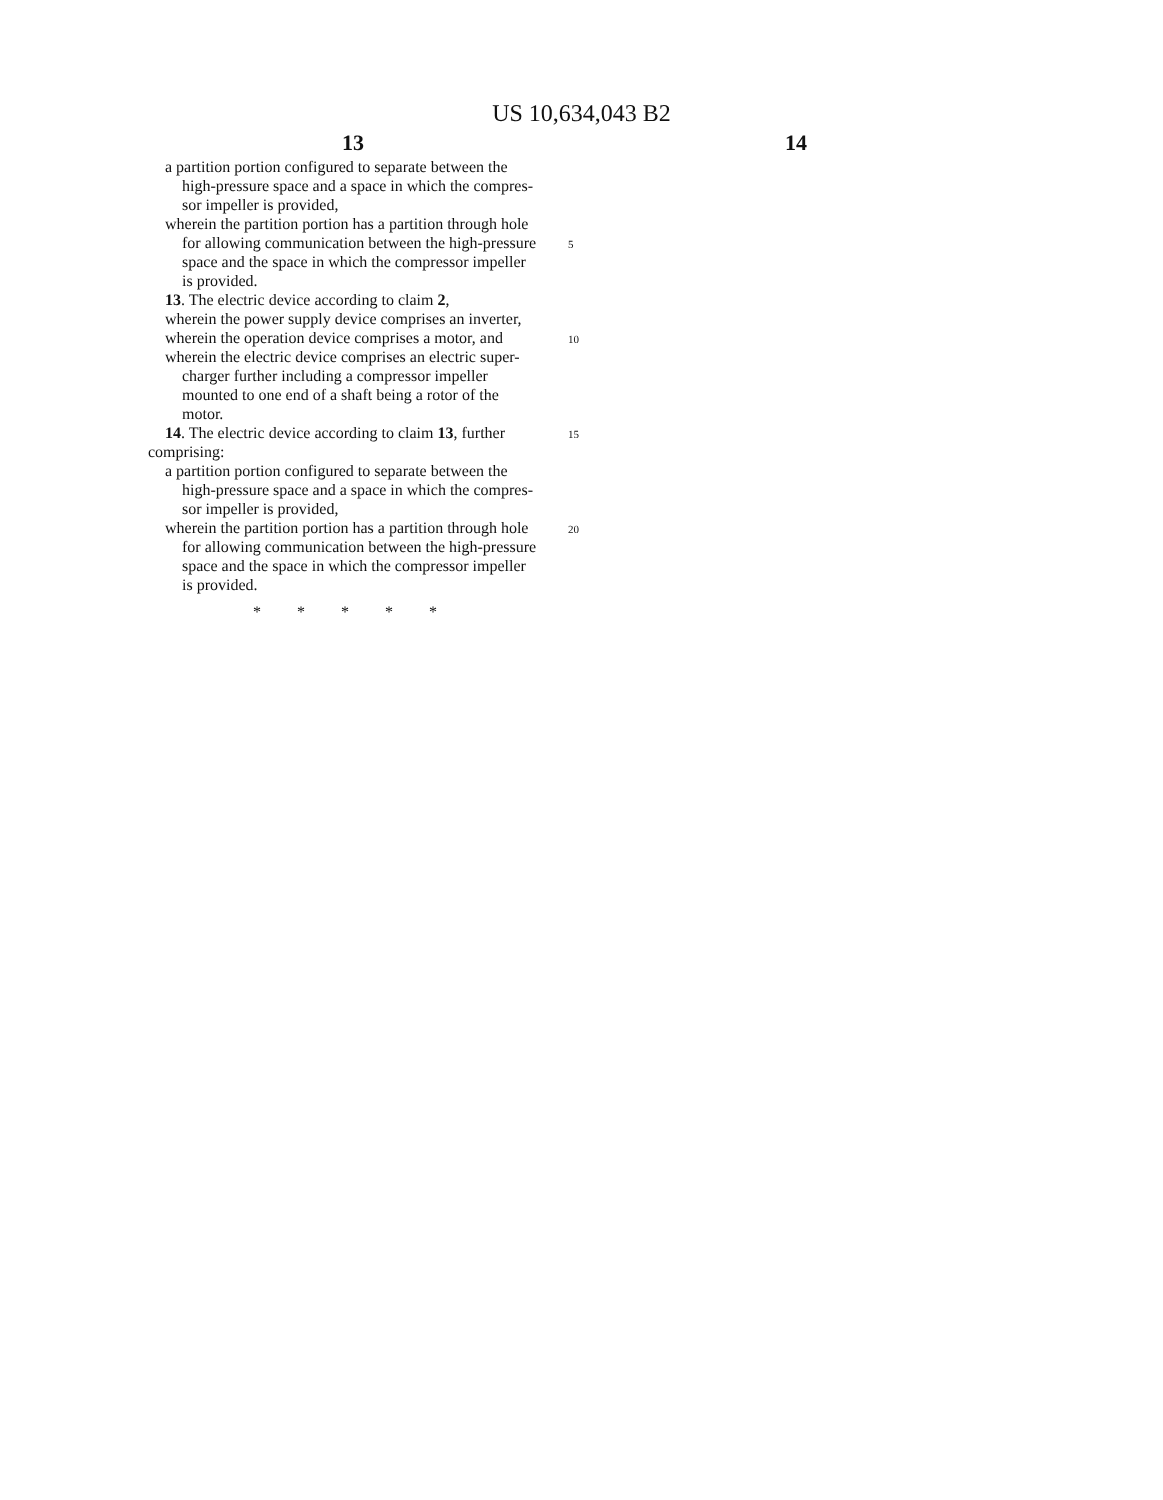US 10,634,043 B2
13 14
a partition portion configured to separate between the
high-pressure space and a space in which the compres-
sor impeller is provided,
wherein the partition portion has a partition through hole
for allowing communication between the high-pressure
space and the space in which the compressor impeller
is provided.
13. The electric device according to claim 2,
wherein the power supply device comprises an inverter,
wherein the operation device comprises a motor, and
wherein the electric device comprises an electric super-
charger further including a compressor impeller
mounted to one end of a shaft being a rotor of the
motor.
14. The electric device according to claim 13, further
comprising:
a partition portion configured to separate between the
high-pressure space and a space in which the compres-
sor impeller is provided,
wherein the partition portion has a partition through hole
for allowing communication between the high-pressure
space and the space in which the compressor impeller
is provided.
* * * * *
5
10
15
20